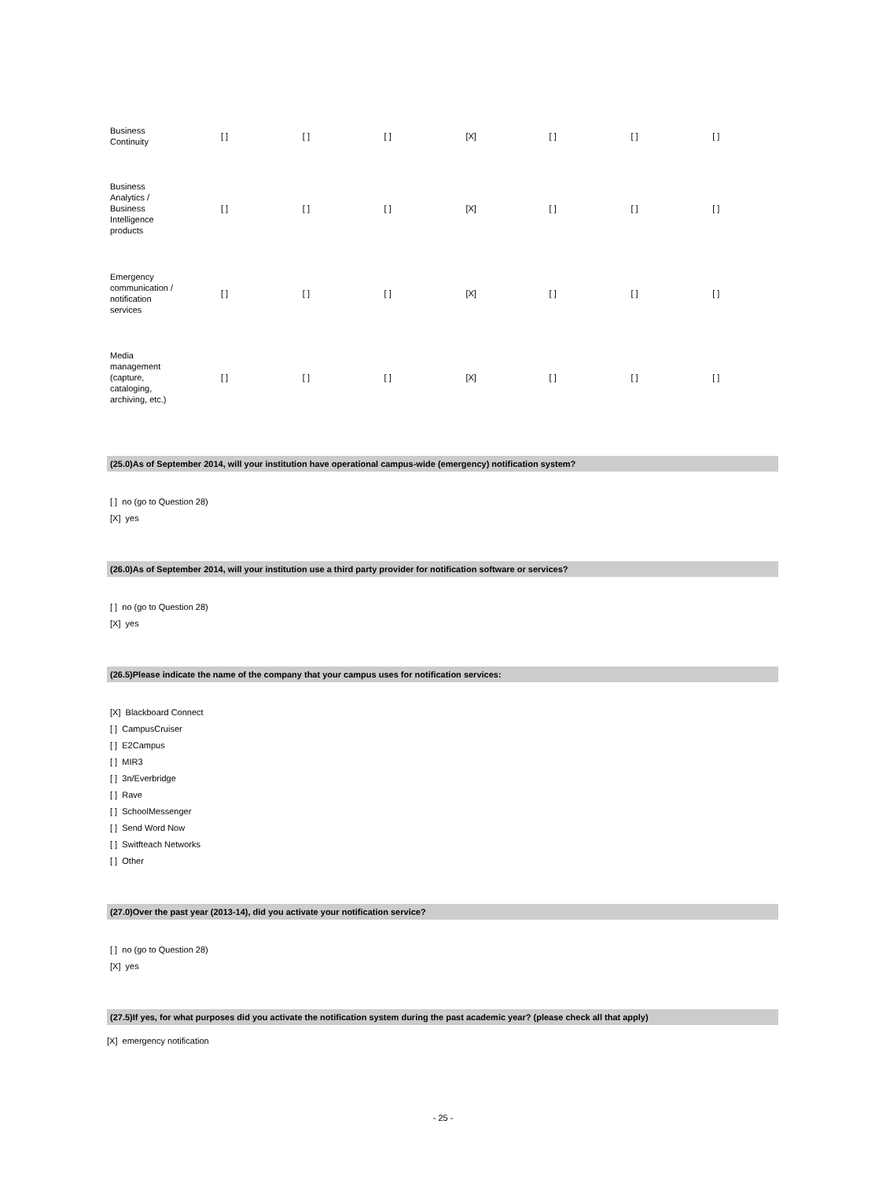| Business Continuity | [ ] | [ ] | [ ] | [X] | [ ] | [ ] | [ ] |
| Business Analytics / Business Intelligence products | [ ] | [ ] | [ ] | [X] | [ ] | [ ] | [ ] |
| Emergency communication / notification services | [ ] | [ ] | [ ] | [X] | [ ] | [ ] | [ ] |
| Media management (capture, cataloging, archiving, etc.) | [ ] | [ ] | [ ] | [X] | [ ] | [ ] | [ ] |
(25.0)As of September 2014, will your institution have operational campus-wide (emergency) notification system?
[ ] no (go to Question 28)
[X] yes
(26.0)As of September 2014, will your institution use a third party provider for notification software or services?
[ ] no (go to Question 28)
[X] yes
(26.5)Please indicate the name of the company that your campus uses for notification services:
[X] Blackboard Connect
[ ] CampusCruiser
[ ] E2Campus
[ ] MIR3
[ ] 3n/Everbridge
[ ] Rave
[ ] SchoolMessenger
[ ] Send Word Now
[ ] Switfteach Networks
[ ] Other
(27.0)Over the past year (2013-14), did you activate your notification service?
[ ] no (go to Question 28)
[X] yes
(27.5)If yes, for what purposes did you activate the notification system during the past academic year? (please check all that apply)
[X] emergency notification
- 25 -